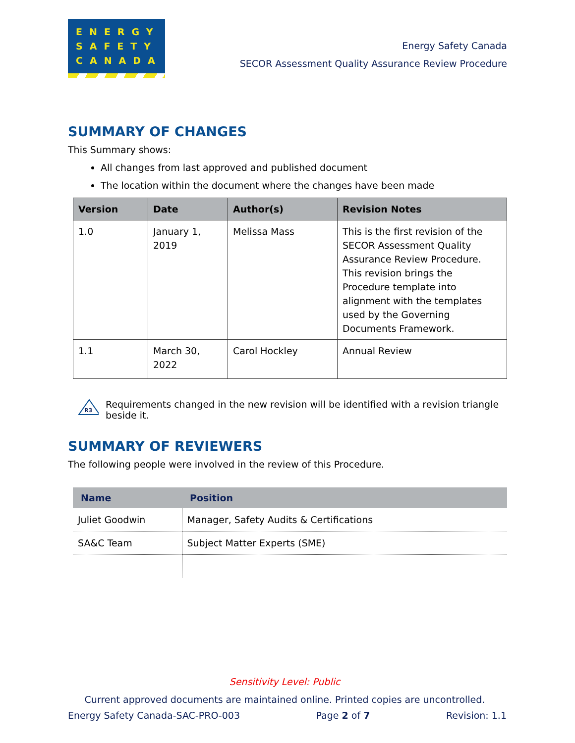ENERGY
SAFETY
CANADA
Energy Safety Canada
SECOR Assessment Quality Assurance Review Procedure
SUMMARY OF CHANGES
This Summary shows:
All changes from last approved and published document
The location within the document where the changes have been made
| Version | Date | Author(s) | Revision Notes |
| --- | --- | --- | --- |
| 1.0 | January 1, 2019 | Melissa Mass | This is the first revision of the SECOR Assessment Quality Assurance Review Procedure. This revision brings the Procedure template into alignment with the templates used by the Governing Documents Framework. |
| 1.1 | March 30, 2022 | Carol Hockley | Annual Review |
R3
Requirements changed in the new revision will be identified with a revision triangle beside it.
SUMMARY OF REVIEWERS
The following people were involved in the review of this Procedure.
| Name | Position |
| --- | --- |
| Juliet Goodwin | Manager, Safety Audits & Certifications |
| SA&C Team | Subject Matter Experts (SME) |
Sensitivity Level: Public
Current approved documents are maintained online. Printed copies are uncontrolled.
Energy Safety Canada-SAC-PRO-003 Page 2 of 7 Revision: 1.1